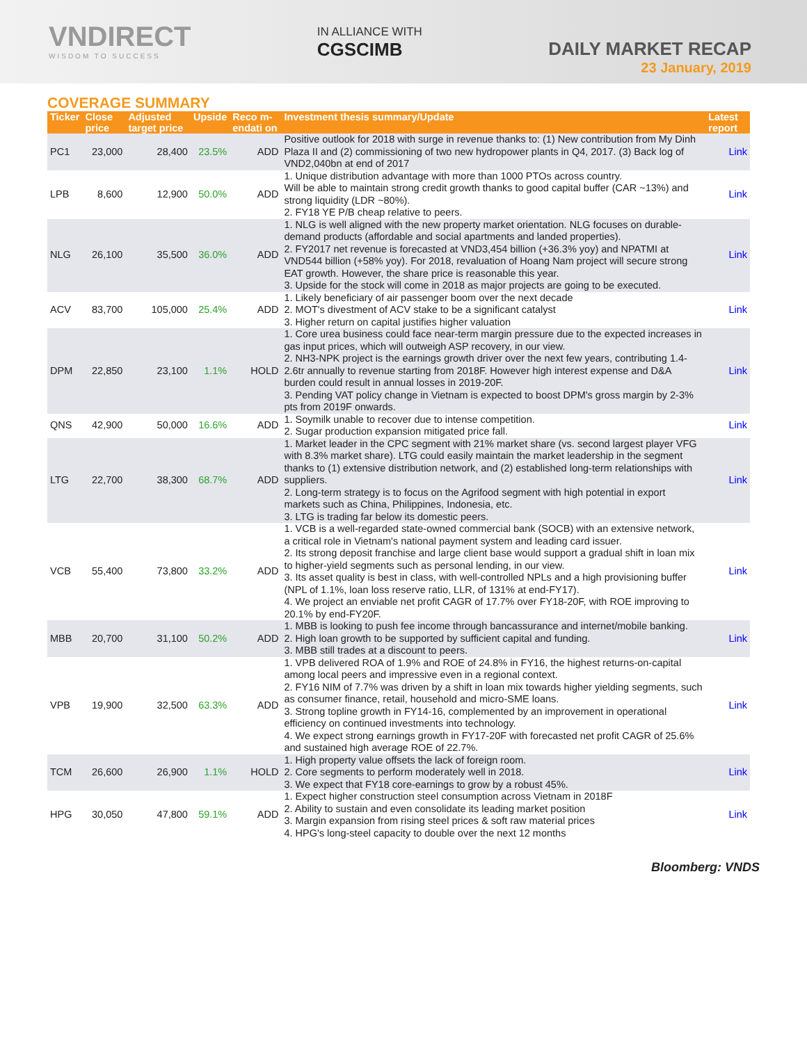VNDIRECT
WISDOM TO SUCCESS
IN ALLIANCE WITH
CGSCIMB
DAILY MARKET RECAP
23 January, 2019
COVERAGE SUMMARY
| Ticker | Close price | Adjusted target price | Upside | Reco m- endati on | Investment thesis summary/Update | Latest report |
| --- | --- | --- | --- | --- | --- | --- |
| PC1 | 23,000 | 28,400 | 23.5% | ADD | Positive outlook for 2018 with surge in revenue thanks to: (1) New contribution from My Dinh Plaza II and (2) commissioning of two new hydropower plants in Q4, 2017. (3) Back log of VND2,040bn at end of 2017 | Link |
| LPB | 8,600 | 12,900 | 50.0% | ADD | 1. Unique distribution advantage with more than 1000 PTOs across country. Will be able to maintain strong credit growth thanks to good capital buffer (CAR ~13%) and strong liquidity (LDR ~80%). 2. FY18 YE P/B cheap relative to peers. | Link |
| NLG | 26,100 | 35,500 | 36.0% | ADD | 1. NLG is well aligned with the new property market orientation. NLG focuses on durable-demand products (affordable and social apartments and landed properties). 2. FY2017 net revenue is forecasted at VND3,454 billion (+36.3% yoy) and NPATMI at VND544 billion (+58% yoy). For 2018, revaluation of Hoang Nam project will secure strong EAT growth. However, the share price is reasonable this year. 3. Upside for the stock will come in 2018 as major projects are going to be executed. | Link |
| ACV | 83,700 | 105,000 | 25.4% | ADD | 1. Likely beneficiary of air passenger boom over the next decade 2. MOT's divestment of ACV stake to be a significant catalyst 3. Higher return on capital justifies higher valuation | Link |
| DPM | 22,850 | 23,100 | 1.1% | HOLD | 1. Core urea business could face near-term margin pressure due to the expected increases in gas input prices, which will outweigh ASP recovery, in our view. 2. NH3-NPK project is the earnings growth driver over the next few years, contributing 1.4-2.6tr annually to revenue starting from 2018F. However high interest expense and D&A burden could result in annual losses in 2019-20F. 3. Pending VAT policy change in Vietnam is expected to boost DPM's gross margin by 2-3% pts from 2019F onwards. | Link |
| QNS | 42,900 | 50,000 | 16.6% | ADD | 1. Soymilk unable to recover due to intense competition. 2. Sugar production expansion mitigated price fall. | Link |
| LTG | 22,700 | 38,300 | 68.7% | ADD | 1. Market leader in the CPC segment with 21% market share (vs. second largest player VFG with 8.3% market share). LTG could easily maintain the market leadership in the segment thanks to (1) extensive distribution network, and (2) established long-term relationships with suppliers. 2. Long-term strategy is to focus on the Agrifood segment with high potential in export markets such as China, Philippines, Indonesia, etc. 3. LTG is trading far below its domestic peers. | Link |
| VCB | 55,400 | 73,800 | 33.2% | ADD | 1. VCB is a well-regarded state-owned commercial bank (SOCB) with an extensive network, a critical role in Vietnam's national payment system and leading card issuer. 2. Its strong deposit franchise and large client base would support a gradual shift in loan mix to higher-yield segments such as personal lending, in our view. 3. Its asset quality is best in class, with well-controlled NPLs and a high provisioning buffer (NPL of 1.1%, loan loss reserve ratio, LLR, of 131% at end-FY17). 4. We project an enviable net profit CAGR of 17.7% over FY18-20F, with ROE improving to 20.1% by end-FY20F. | Link |
| MBB | 20,700 | 31,100 | 50.2% | ADD | 1. MBB is looking to push fee income through bancassurance and internet/mobile banking. 2. High loan growth to be supported by sufficient capital and funding. 3. MBB still trades at a discount to peers. | Link |
| VPB | 19,900 | 32,500 | 63.3% | ADD | 1. VPB delivered ROA of 1.9% and ROE of 24.8% in FY16, the highest returns-on-capital among local peers and impressive even in a regional context. 2. FY16 NIM of 7.7% was driven by a shift in loan mix towards higher yielding segments, such as consumer finance, retail, household and micro-SME loans. 3. Strong topline growth in FY14-16, complemented by an improvement in operational efficiency on continued investments into technology. 4. We expect strong earnings growth in FY17-20F with forecasted net profit CAGR of 25.6% and sustained high average ROE of 22.7%. | Link |
| TCM | 26,600 | 26,900 | 1.1% | HOLD | 1. High property value offsets the lack of foreign room. 2. Core segments to perform moderately well in 2018. 3. We expect that FY18 core-earnings to grow by a robust 45%. | Link |
| HPG | 30,050 | 47,800 | 59.1% | ADD | 1. Expect higher construction steel consumption across Vietnam in 2018F 2. Ability to sustain and even consolidate its leading market position 3. Margin expansion from rising steel prices & soft raw material prices 4. HPG's long-steel capacity to double over the next 12 months | Link |
Bloomberg: VNDS